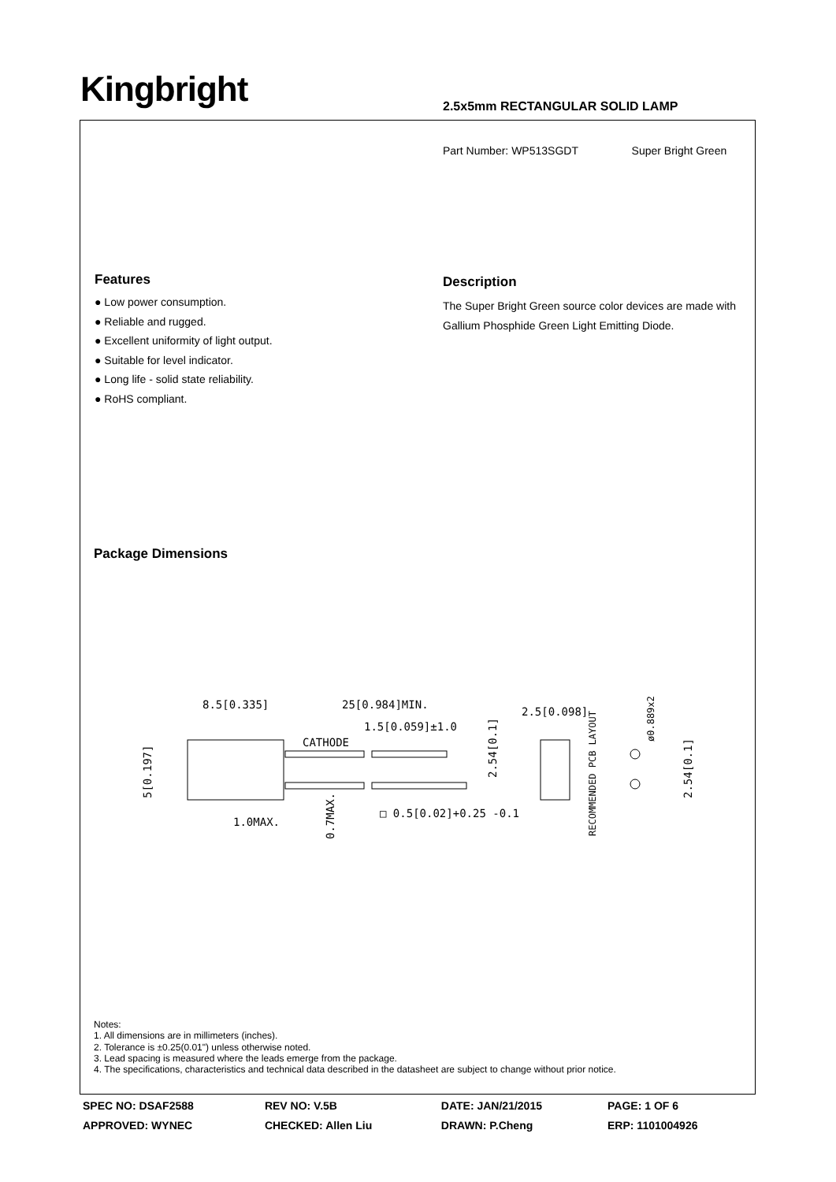Kingbright 2.5x5mm RECTANGULAR SOLID LAMP
Part Number: WP513SGDT Super Bright Green
Features
● Low power consumption.
● Reliable and rugged.
● Excellent uniformity of light output.
● Suitable for level indicator.
● Long life - solid state reliability.
● RoHS compliant.
Description
The Super Bright Green source color devices are made with Gallium Phosphide Green Light Emitting Diode.
Package Dimensions
8.5[0.335]
25[0.984]MIN.
1.5[0.059]±1.0
CATHODE
1.0MAX.
□ 0.5[0.02]+0.25 -0.1
2.5[0.098]
5[0.197]
0.7MAX.
2.54[0.1]
RECOMMENDED PCB LAYOUT
ø0.889x2
2.54[0.1]
Notes:
1. All dimensions are in millimeters (inches).
2. Tolerance is ±0.25(0.01") unless otherwise noted.
3. Lead spacing is measured where the leads emerge from the package.
4. The specifications, characteristics and technical data described in the datasheet are subject to change without prior notice.
| SPEC NO: DSAF2588 | REV NO: V.5B | DATE: JAN/21/2015 | PAGE: 1 OF 6 |
| APPROVED: WYNEC | CHECKED: Allen Liu | DRAWN: P.Cheng | ERP: 1101004926 |